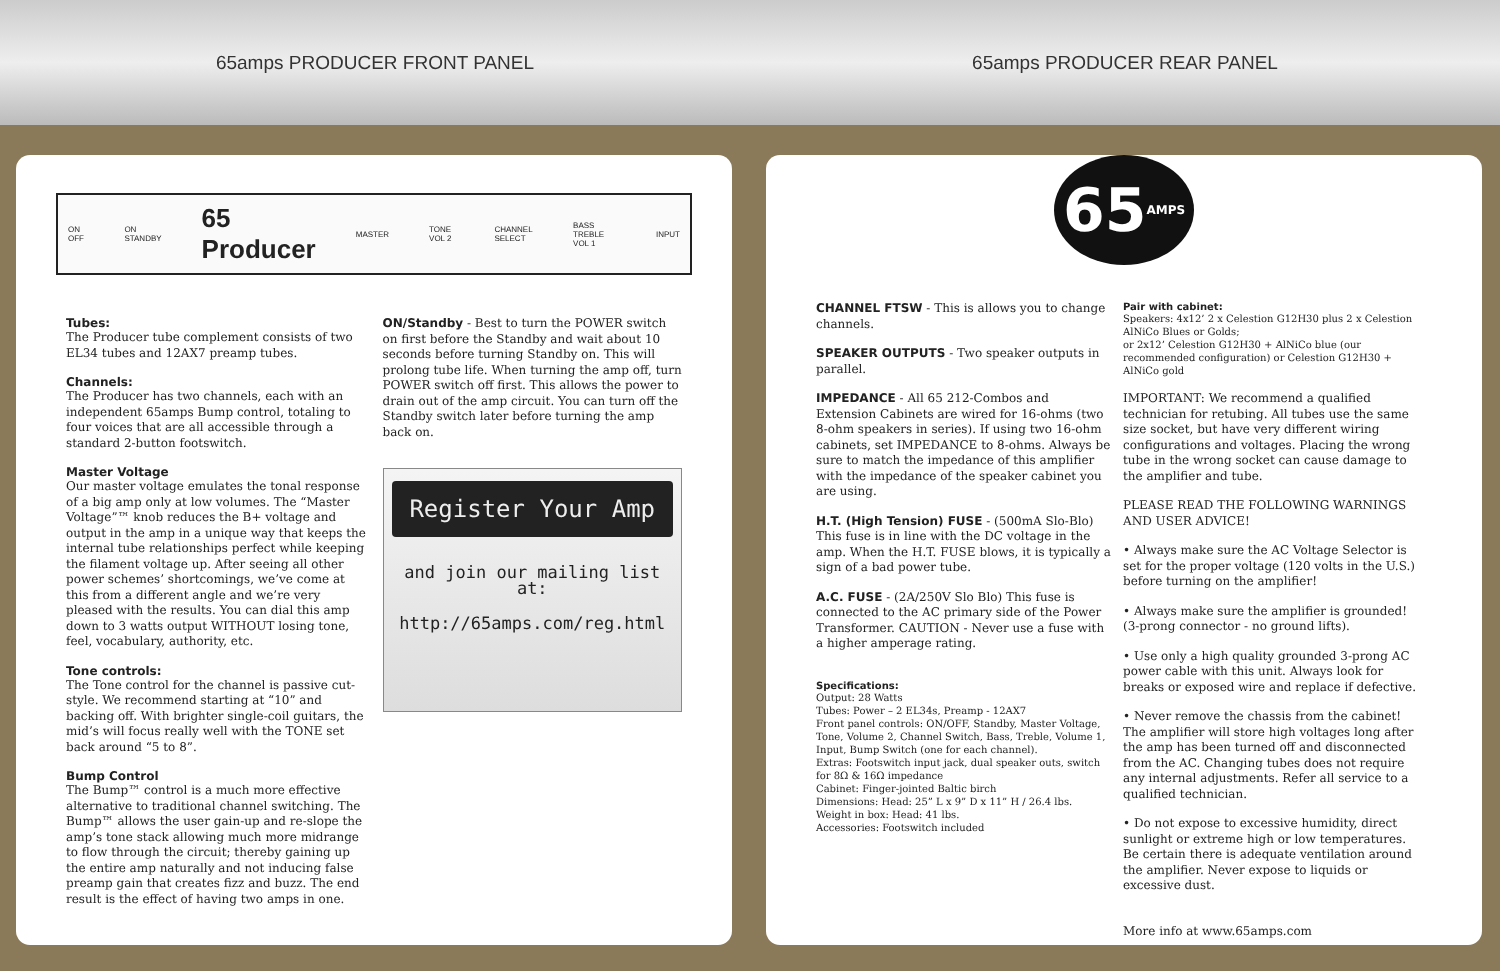65amps PRODUCER FRONT PANEL
ON OFF ON STANDBY 65 Producer MASTER TONE VOL 2 CHANNEL SELECT BASS TREBLE VOL 1 INPUT
Tubes:
The Producer tube complement consists of two EL34 tubes and 12AX7 preamp tubes.
Channels:
The Producer has two channels, each with an independent 65amps Bump control, totaling to four voices that are all accessible through a standard 2-button footswitch.
Master Voltage
Our master voltage emulates the tonal response of a big amp only at low volumes. The “Master Voltage”™ knob reduces the B+ voltage and output in the amp in a unique way that keeps the internal tube relationships perfect while keeping the filament voltage up. After seeing all other power schemes’ shortcomings, we’ve come at this from a different angle and we’re very pleased with the results. You can dial this amp down to 3 watts output WITHOUT losing tone, feel, vocabulary, authority, etc.
Tone controls:
The Tone control for the channel is passive cut-style. We recommend starting at “10” and backing off. With brighter single-coil guitars, the mid’s will focus really well with the TONE set back around “5 to 8”.
Bump Control
The Bump™ control is a much more effective alternative to traditional channel switching. The Bump™ allows the user gain-up and re-slope the amp’s tone stack allowing much more midrange to flow through the circuit; thereby gaining up the entire amp naturally and not inducing false preamp gain that creates fizz and buzz. The end result is the effect of having two amps in one.
ON/Standby - Best to turn the POWER switch on first before the Standby and wait about 10 seconds before turning Standby on. This will prolong tube life. When turning the amp off, turn POWER switch off first. This allows the power to drain out of the amp circuit. You can turn off the Standby switch later before turning the amp back on.
Register Your Amp
and join our mailing list at:
http://65amps.com/reg.html
65amps PRODUCER REAR PANEL
65 AMPS
CHANNEL FTSW - This is allows you to change channels.
SPEAKER OUTPUTS - Two speaker outputs in parallel.
IMPEDANCE - All 65 212-Combos and Extension Cabinets are wired for 16-ohms (two 8-ohm speakers in series). If using two 16-ohm cabinets, set IMPEDANCE to 8-ohms. Always be sure to match the impedance of this amplifier with the impedance of the speaker cabinet you are using.
H.T. (High Tension) FUSE - (500mA Slo-Blo) This fuse is in line with the DC voltage in the amp. When the H.T. FUSE blows, it is typically a sign of a bad power tube.
A.C. FUSE - (2A/250V Slo Blo) This fuse is connected to the AC primary side of the Power Transformer. CAUTION - Never use a fuse with a higher amperage rating.
Specifications:
Output: 28 Watts
Tubes: Power – 2 EL34s, Preamp - 12AX7
Front panel controls: ON/OFF, Standby, Master Voltage, Tone, Volume 2, Channel Switch, Bass, Treble, Volume 1, Input, Bump Switch (one for each channel).
Extras: Footswitch input jack, dual speaker outs, switch for 8Ω & 16Ω impedance
Cabinet: Finger-jointed Baltic birch
Dimensions: Head: 25” L x 9” D x 11” H / 26.4 lbs.
Weight in box: Head: 41 lbs.
Accessories: Footswitch included
Pair with cabinet:
Speakers: 4x12’ 2 x Celestion G12H30 plus 2 x Celestion AlNiCo Blues or Golds;
or 2x12’ Celestion G12H30 + AlNiCo blue (our recommended configuration) or Celestion G12H30 + AlNiCo gold
IMPORTANT: We recommend a qualified technician for retubing. All tubes use the same size socket, but have very different wiring configurations and voltages. Placing the wrong tube in the wrong socket can cause damage to the amplifier and tube.
PLEASE READ THE FOLLOWING WARNINGS AND USER ADVICE!
• Always make sure the AC Voltage Selector is set for the proper voltage (120 volts in the U.S.) before turning on the amplifier!
• Always make sure the amplifier is grounded! (3-prong connector - no ground lifts).
• Use only a high quality grounded 3-prong AC power cable with this unit. Always look for breaks or exposed wire and replace if defective.
• Never remove the chassis from the cabinet! The amplifier will store high voltages long after the amp has been turned off and disconnected from the AC. Changing tubes does not require any internal adjustments. Refer all service to a qualified technician.
• Do not expose to excessive humidity, direct sunlight or extreme high or low temperatures. Be certain there is adequate ventilation around the amplifier. Never expose to liquids or excessive dust.
More info at www.65amps.com